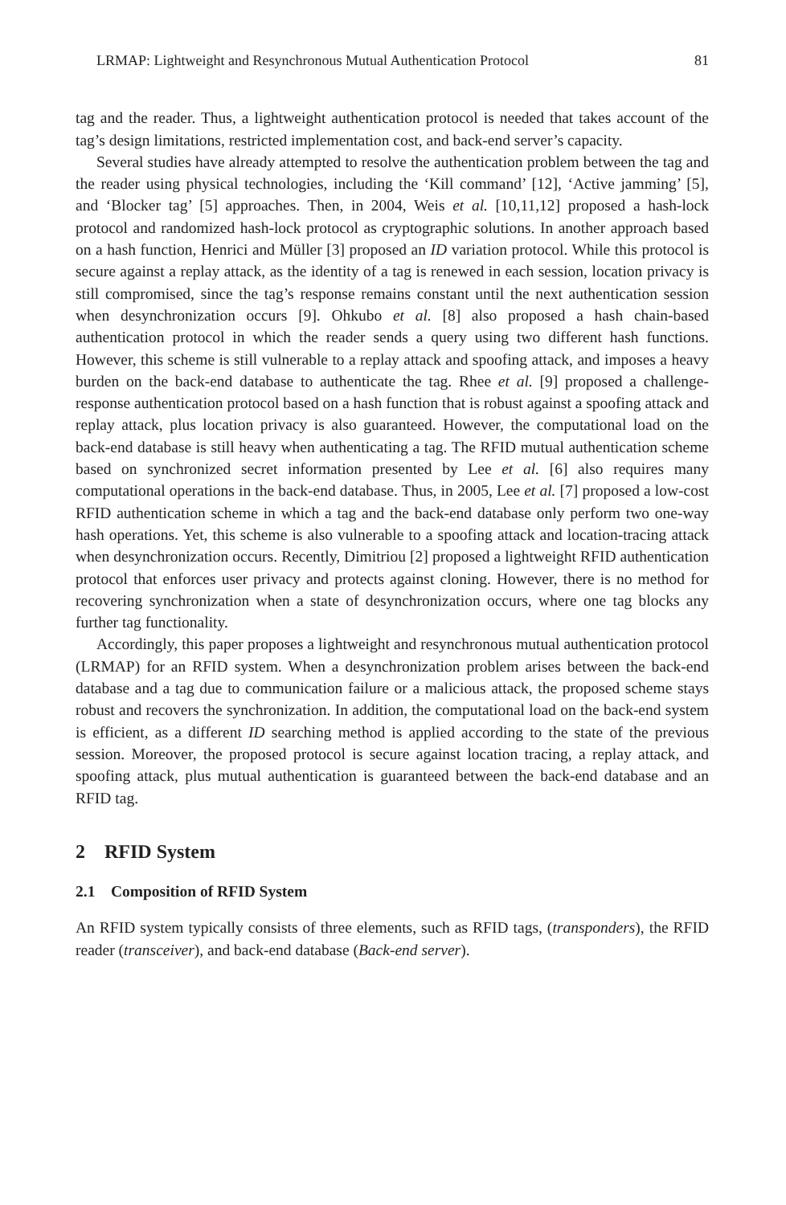LRMAP: Lightweight and Resynchronous Mutual Authentication Protocol 81
tag and the reader. Thus, a lightweight authentication protocol is needed that takes account of the tag’s design limitations, restricted implementation cost, and back-end server’s capacity.
Several studies have already attempted to resolve the authentication problem between the tag and the reader using physical technologies, including the ‘Kill command’ [12], ‘Active jamming’ [5], and ‘Blocker tag’ [5] approaches. Then, in 2004, Weis et al. [10,11,12] proposed a hash-lock protocol and randomized hash-lock protocol as cryptographic solutions. In another approach based on a hash function, Henrici and Müller [3] proposed an ID variation protocol. While this protocol is secure against a replay attack, as the identity of a tag is renewed in each session, location privacy is still compromised, since the tag’s response remains constant until the next authentication session when desynchronization occurs [9]. Ohkubo et al. [8] also proposed a hash chain-based authentication protocol in which the reader sends a query using two different hash functions. However, this scheme is still vulnerable to a replay attack and spoofing attack, and imposes a heavy burden on the back-end database to authenticate the tag. Rhee et al. [9] proposed a challenge-response authentication protocol based on a hash function that is robust against a spoofing attack and replay attack, plus location privacy is also guaranteed. However, the computational load on the back-end database is still heavy when authenticating a tag. The RFID mutual authentication scheme based on synchronized secret information presented by Lee et al. [6] also requires many computational operations in the back-end database. Thus, in 2005, Lee et al. [7] proposed a low-cost RFID authentication scheme in which a tag and the back-end database only perform two one-way hash operations. Yet, this scheme is also vulnerable to a spoofing attack and location-tracing attack when desynchronization occurs. Recently, Dimitriou [2] proposed a lightweight RFID authentication protocol that enforces user privacy and protects against cloning. However, there is no method for recovering synchronization when a state of desynchronization occurs, where one tag blocks any further tag functionality.
Accordingly, this paper proposes a lightweight and resynchronous mutual authentication protocol (LRMAP) for an RFID system. When a desynchronization problem arises between the back-end database and a tag due to communication failure or a malicious attack, the proposed scheme stays robust and recovers the synchronization. In addition, the computational load on the back-end system is efficient, as a different ID searching method is applied according to the state of the previous session. Moreover, the proposed protocol is secure against location tracing, a replay attack, and spoofing attack, plus mutual authentication is guaranteed between the back-end database and an RFID tag.
2 RFID System
2.1 Composition of RFID System
An RFID system typically consists of three elements, such as RFID tags, (transponders), the RFID reader (transceiver), and back-end database (Back-end server).